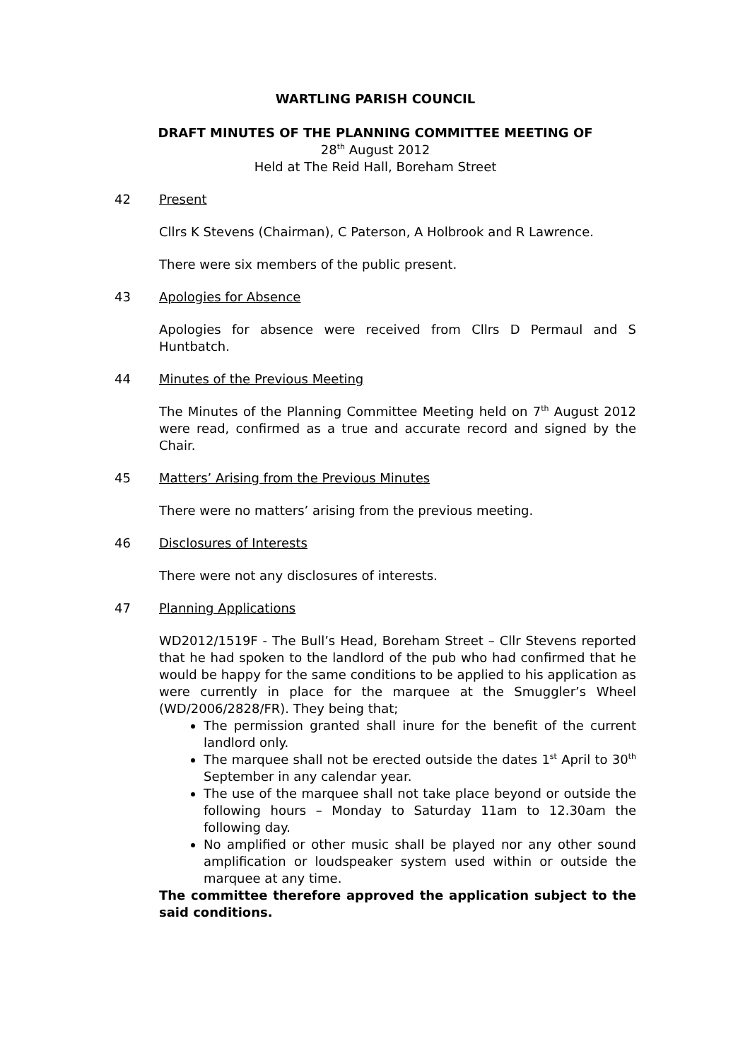WARTLING PARISH COUNCIL
DRAFT MINUTES OF THE PLANNING COMMITTEE MEETING OF
28<sup>th</sup> August 2012
Held at The Reid Hall, Boreham Street
42 Present
Cllrs K Stevens (Chairman), C Paterson, A Holbrook and R Lawrence.
There were six members of the public present.
43 Apologies for Absence
Apologies for absence were received from Cllrs D Permaul and S Huntbatch.
44 Minutes of the Previous Meeting
The Minutes of the Planning Committee Meeting held on 7<sup>th</sup> August 2012 were read, confirmed as a true and accurate record and signed by the Chair.
45 Matters’ Arising from the Previous Minutes
There were no matters’ arising from the previous meeting.
46 Disclosures of Interests
There were not any disclosures of interests.
47 Planning Applications
WD2012/1519F - The Bull’s Head, Boreham Street – Cllr Stevens reported that he had spoken to the landlord of the pub who had confirmed that he would be happy for the same conditions to be applied to his application as were currently in place for the marquee at the Smuggler’s Wheel (WD/2006/2828/FR). They being that;
The permission granted shall inure for the benefit of the current landlord only.
The marquee shall not be erected outside the dates 1<sup>st</sup> April to 30<sup>th</sup> September in any calendar year.
The use of the marquee shall not take place beyond or outside the following hours – Monday to Saturday 11am to 12.30am the following day.
No amplified or other music shall be played nor any other sound amplification or loudspeaker system used within or outside the marquee at any time.
The committee therefore approved the application subject to the said conditions.